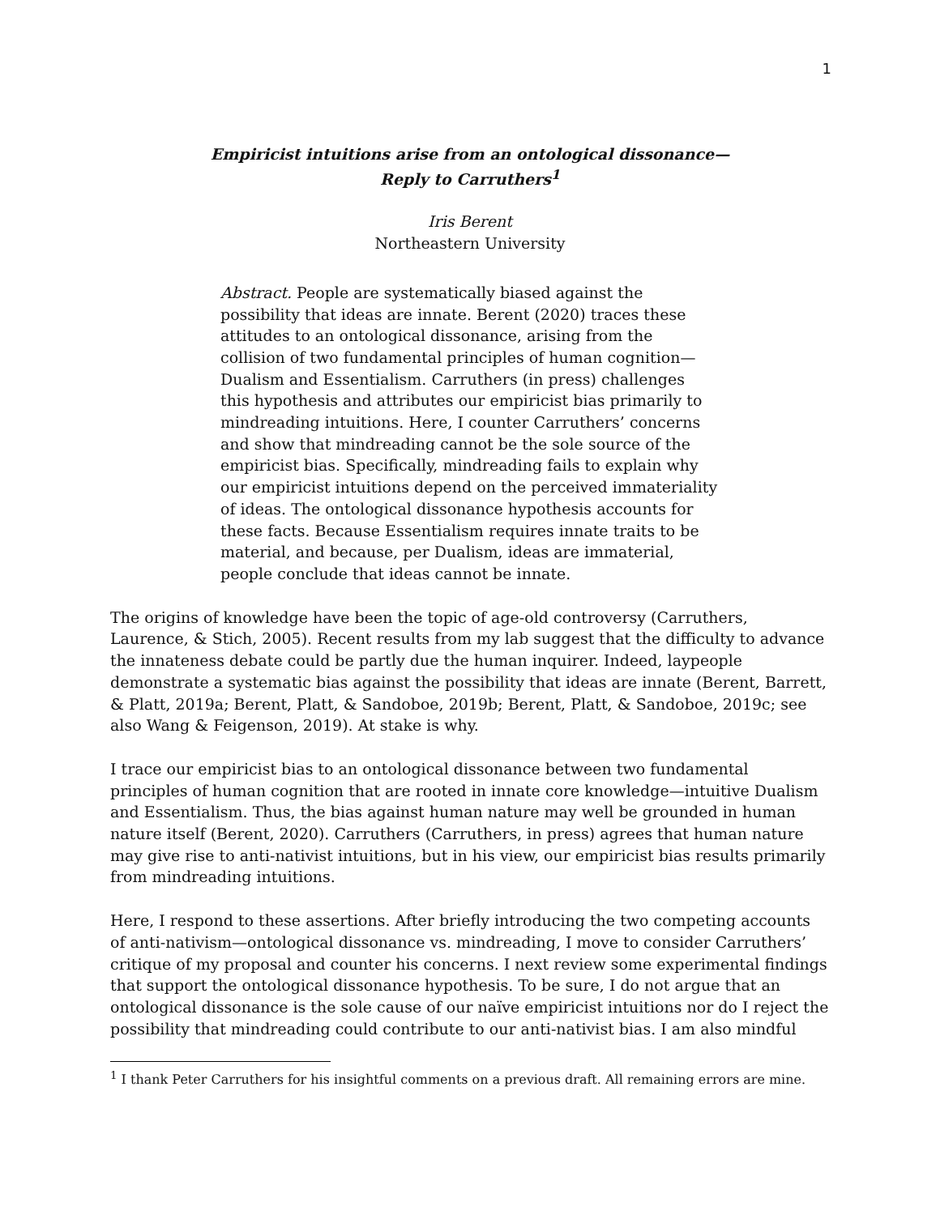1
Empiricist intuitions arise from an ontological dissonance—
Reply to Carruthers<sup>1</sup>
Iris Berent
Northeastern University
Abstract. People are systematically biased against the possibility that ideas are innate. Berent (2020) traces these attitudes to an ontological dissonance, arising from the collision of two fundamental principles of human cognition—Dualism and Essentialism. Carruthers (in press) challenges this hypothesis and attributes our empiricist bias primarily to mindreading intuitions. Here, I counter Carruthers’ concerns and show that mindreading cannot be the sole source of the empiricist bias. Specifically, mindreading fails to explain why our empiricist intuitions depend on the perceived immateriality of ideas. The ontological dissonance hypothesis accounts for these facts. Because Essentialism requires innate traits to be material, and because, per Dualism, ideas are immaterial, people conclude that ideas cannot be innate.
The origins of knowledge have been the topic of age-old controversy (Carruthers, Laurence, & Stich, 2005). Recent results from my lab suggest that the difficulty to advance the innateness debate could be partly due the human inquirer. Indeed, laypeople demonstrate a systematic bias against the possibility that ideas are innate (Berent, Barrett, & Platt, 2019a; Berent, Platt, & Sandoboe, 2019b; Berent, Platt, & Sandoboe, 2019c; see also Wang & Feigenson, 2019). At stake is why.
I trace our empiricist bias to an ontological dissonance between two fundamental principles of human cognition that are rooted in innate core knowledge—intuitive Dualism and Essentialism. Thus, the bias against human nature may well be grounded in human nature itself (Berent, 2020). Carruthers (Carruthers, in press) agrees that human nature may give rise to anti-nativist intuitions, but in his view, our empiricist bias results primarily from mindreading intuitions.
Here, I respond to these assertions. After briefly introducing the two competing accounts of anti-nativism—ontological dissonance vs. mindreading, I move to consider Carruthers’ critique of my proposal and counter his concerns. I next review some experimental findings that support the ontological dissonance hypothesis. To be sure, I do not argue that an ontological dissonance is the sole cause of our naïve empiricist intuitions nor do I reject the possibility that mindreading could contribute to our anti-nativist bias. I am also mindful
<sup>1</sup> I thank Peter Carruthers for his insightful comments on a previous draft. All remaining errors are mine.